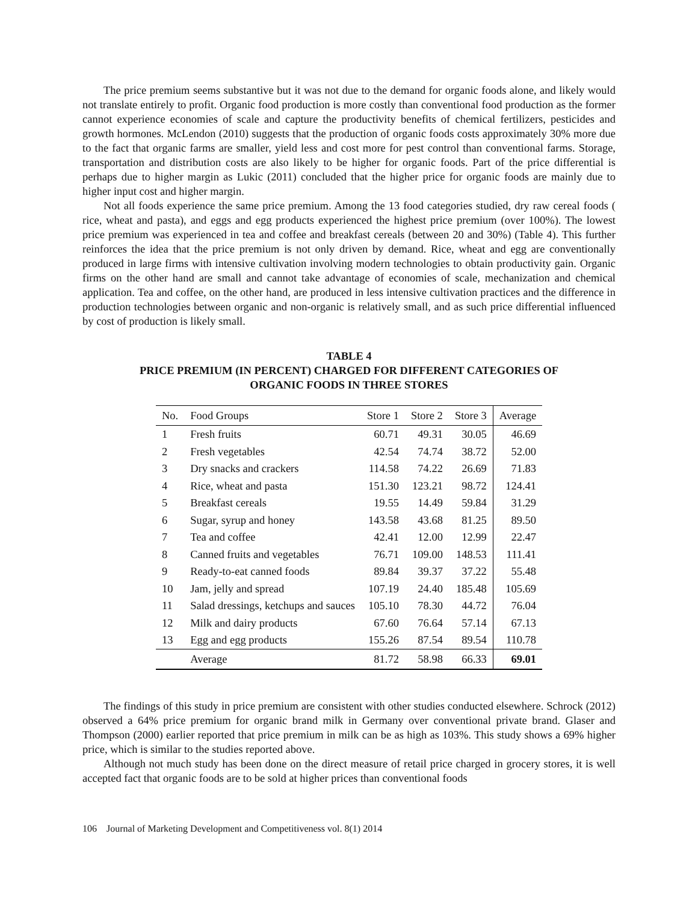The price premium seems substantive but it was not due to the demand for organic foods alone, and likely would not translate entirely to profit. Organic food production is more costly than conventional food production as the former cannot experience economies of scale and capture the productivity benefits of chemical fertilizers, pesticides and growth hormones. McLendon (2010) suggests that the production of organic foods costs approximately 30% more due to the fact that organic farms are smaller, yield less and cost more for pest control than conventional farms. Storage, transportation and distribution costs are also likely to be higher for organic foods. Part of the price differential is perhaps due to higher margin as Lukic (2011) concluded that the higher price for organic foods are mainly due to higher input cost and higher margin.
Not all foods experience the same price premium. Among the 13 food categories studied, dry raw cereal foods ( rice, wheat and pasta), and eggs and egg products experienced the highest price premium (over 100%). The lowest price premium was experienced in tea and coffee and breakfast cereals (between 20 and 30%) (Table 4). This further reinforces the idea that the price premium is not only driven by demand. Rice, wheat and egg are conventionally produced in large firms with intensive cultivation involving modern technologies to obtain productivity gain. Organic firms on the other hand are small and cannot take advantage of economies of scale, mechanization and chemical application. Tea and coffee, on the other hand, are produced in less intensive cultivation practices and the difference in production technologies between organic and non-organic is relatively small, and as such price differential influenced by cost of production is likely small.
TABLE 4
PRICE PREMIUM (IN PERCENT) CHARGED FOR DIFFERENT CATEGORIES OF
ORGANIC FOODS IN THREE STORES
| No. | Food Groups | Store 1 | Store 2 | Store 3 | Average |
| --- | --- | --- | --- | --- | --- |
| 1 | Fresh fruits | 60.71 | 49.31 | 30.05 | 46.69 |
| 2 | Fresh vegetables | 42.54 | 74.74 | 38.72 | 52.00 |
| 3 | Dry snacks and crackers | 114.58 | 74.22 | 26.69 | 71.83 |
| 4 | Rice, wheat and pasta | 151.30 | 123.21 | 98.72 | 124.41 |
| 5 | Breakfast cereals | 19.55 | 14.49 | 59.84 | 31.29 |
| 6 | Sugar, syrup and honey | 143.58 | 43.68 | 81.25 | 89.50 |
| 7 | Tea and coffee | 42.41 | 12.00 | 12.99 | 22.47 |
| 8 | Canned fruits and vegetables | 76.71 | 109.00 | 148.53 | 111.41 |
| 9 | Ready-to-eat canned foods | 89.84 | 39.37 | 37.22 | 55.48 |
| 10 | Jam, jelly and spread | 107.19 | 24.40 | 185.48 | 105.69 |
| 11 | Salad dressings, ketchups and sauces | 105.10 | 78.30 | 44.72 | 76.04 |
| 12 | Milk and dairy products | 67.60 | 76.64 | 57.14 | 67.13 |
| 13 | Egg and egg products | 155.26 | 87.54 | 89.54 | 110.78 |
| | Average | 81.72 | 58.98 | 66.33 | 69.01 |
The findings of this study in price premium are consistent with other studies conducted elsewhere. Schrock (2012) observed a 64% price premium for organic brand milk in Germany over conventional private brand. Glaser and Thompson (2000) earlier reported that price premium in milk can be as high as 103%. This study shows a 69% higher price, which is similar to the studies reported above.
Although not much study has been done on the direct measure of retail price charged in grocery stores, it is well accepted fact that organic foods are to be sold at higher prices than conventional foods
106 Journal of Marketing Development and Competitiveness vol. 8(1) 2014